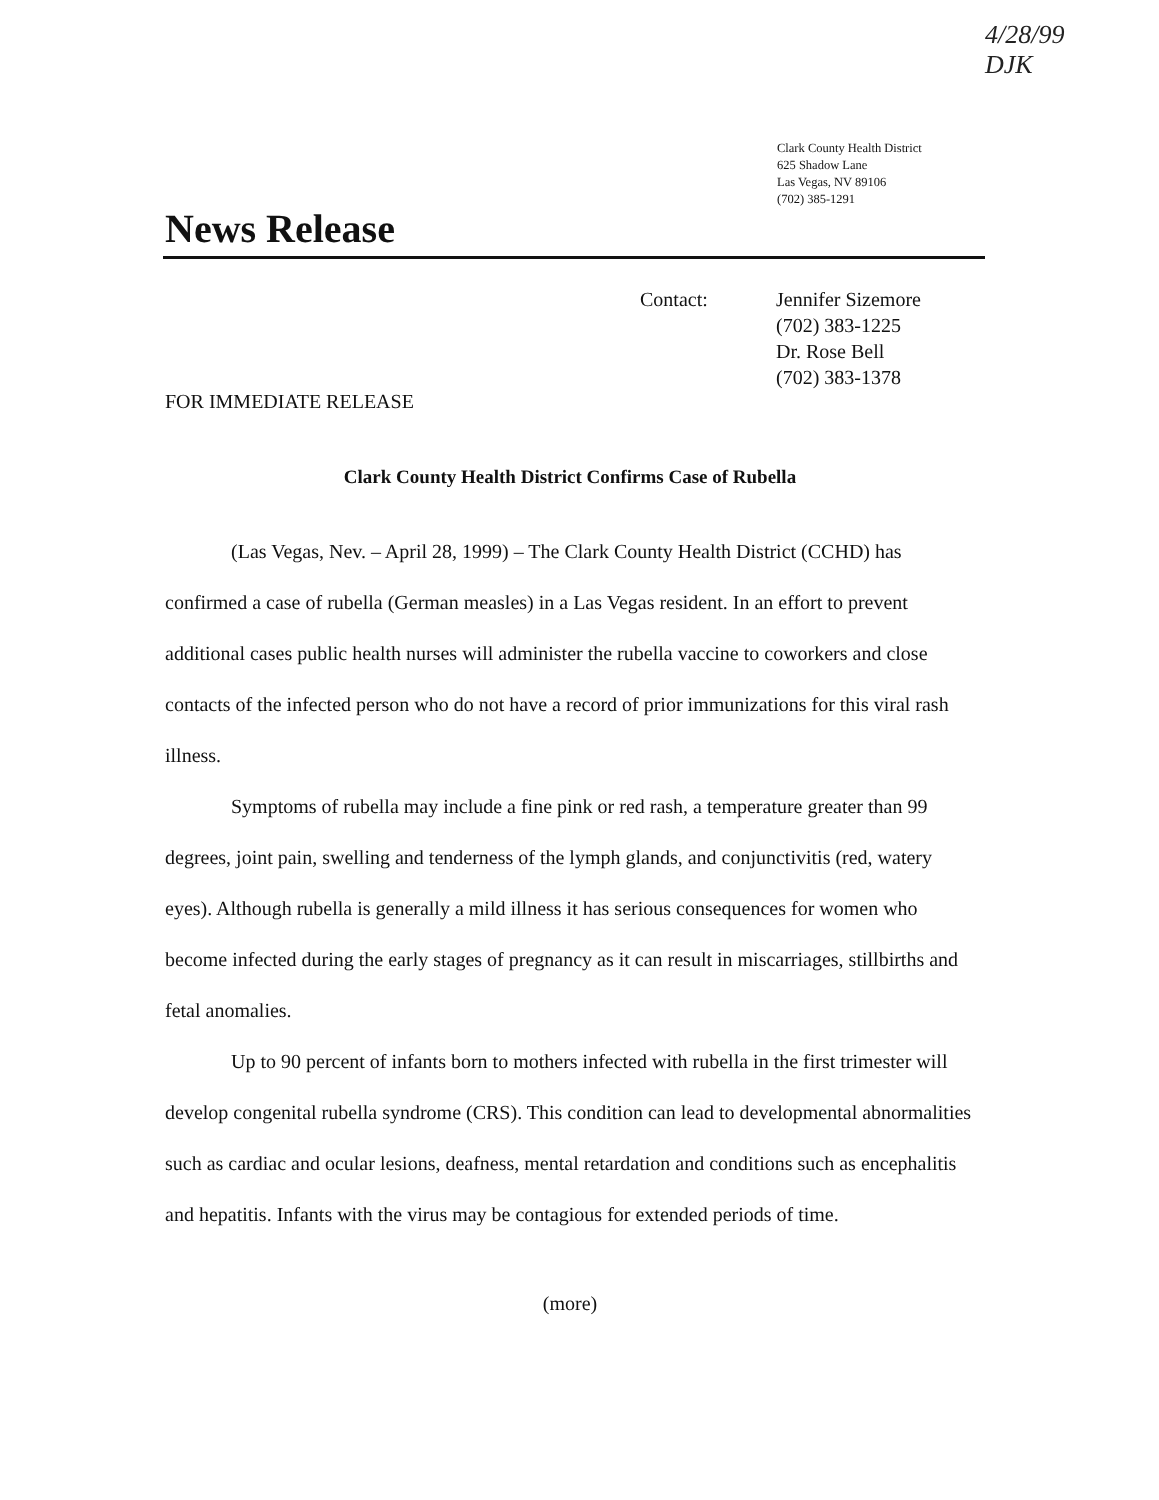4/28/99
DJK
Clark County Health District
625 Shadow Lane
Las Vegas, NV 89106
(702) 385-1291
News Release
Contact: Jennifer Sizemore
(702) 383-1225
Dr. Rose Bell
(702) 383-1378
FOR IMMEDIATE RELEASE
Clark County Health District Confirms Case of Rubella
(Las Vegas, Nev. – April 28, 1999) – The Clark County Health District (CCHD) has confirmed a case of rubella (German measles) in a Las Vegas resident. In an effort to prevent additional cases public health nurses will administer the rubella vaccine to coworkers and close contacts of the infected person who do not have a record of prior immunizations for this viral rash illness.
Symptoms of rubella may include a fine pink or red rash, a temperature greater than 99 degrees, joint pain, swelling and tenderness of the lymph glands, and conjunctivitis (red, watery eyes). Although rubella is generally a mild illness it has serious consequences for women who become infected during the early stages of pregnancy as it can result in miscarriages, stillbirths and fetal anomalies.
Up to 90 percent of infants born to mothers infected with rubella in the first trimester will develop congenital rubella syndrome (CRS). This condition can lead to developmental abnormalities such as cardiac and ocular lesions, deafness, mental retardation and conditions such as encephalitis and hepatitis. Infants with the virus may be contagious for extended periods of time.
(more)